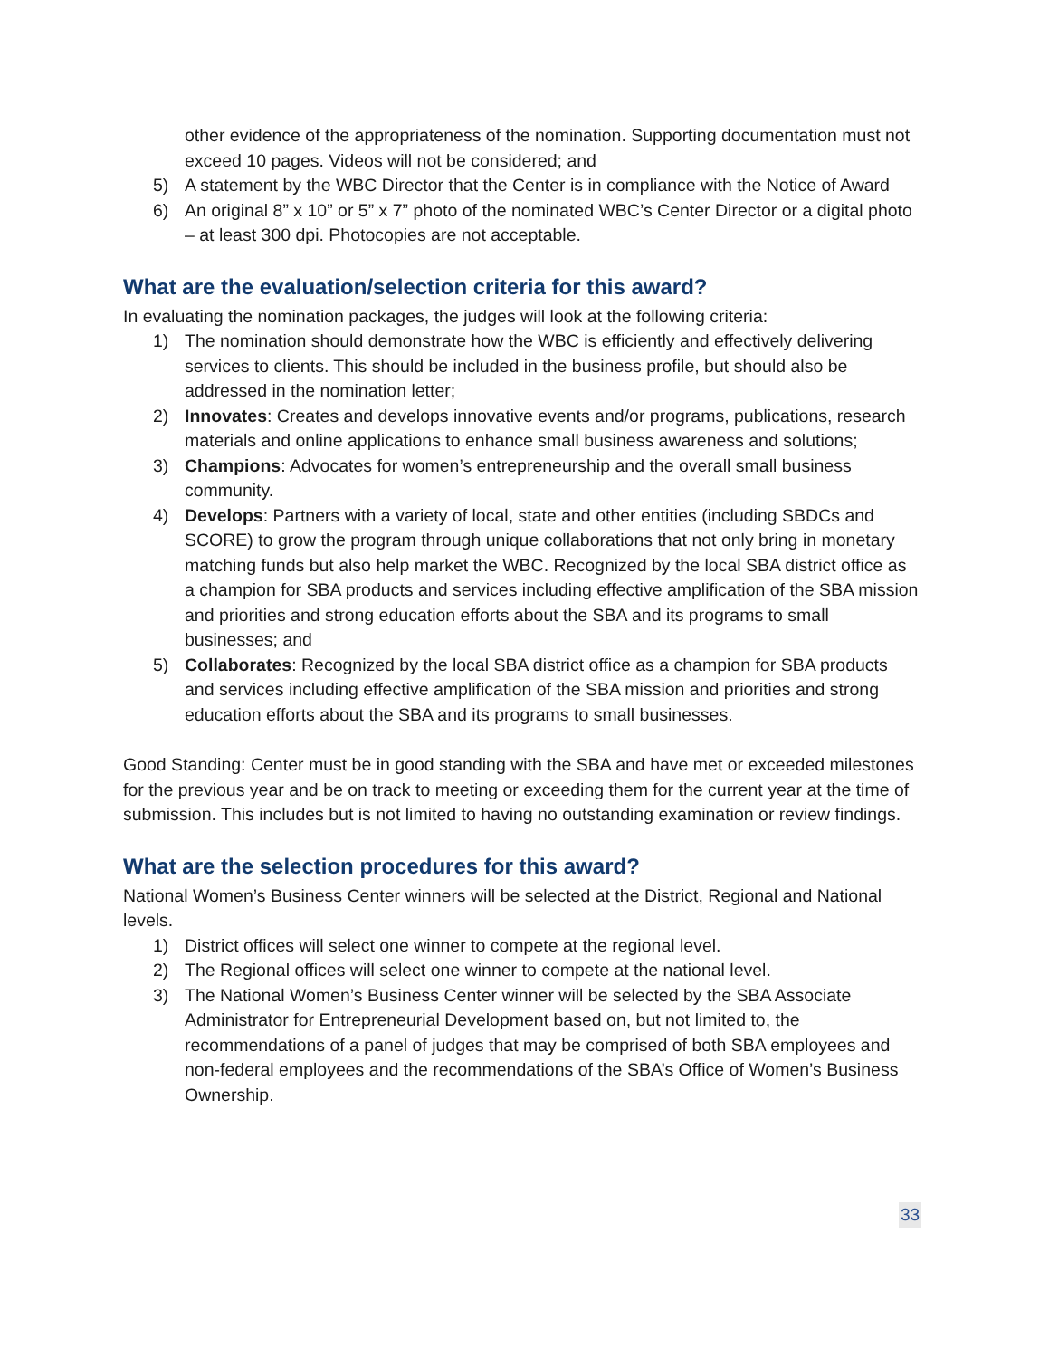other evidence of the appropriateness of the nomination. Supporting documentation must not exceed 10 pages. Videos will not be considered; and
5) A statement by the WBC Director that the Center is in compliance with the Notice of Award
6) An original 8” x 10” or 5” x 7” photo of the nominated WBC’s Center Director or a digital photo – at least 300 dpi. Photocopies are not acceptable.
What are the evaluation/selection criteria for this award?
In evaluating the nomination packages, the judges will look at the following criteria:
1) The nomination should demonstrate how the WBC is efficiently and effectively delivering services to clients. This should be included in the business profile, but should also be addressed in the nomination letter;
2) Innovates: Creates and develops innovative events and/or programs, publications, research materials and online applications to enhance small business awareness and solutions;
3) Champions: Advocates for women’s entrepreneurship and the overall small business community.
4) Develops: Partners with a variety of local, state and other entities (including SBDCs and SCORE) to grow the program through unique collaborations that not only bring in monetary matching funds but also help market the WBC. Recognized by the local SBA district office as a champion for SBA products and services including effective amplification of the SBA mission and priorities and strong education efforts about the SBA and its programs to small businesses; and
5) Collaborates: Recognized by the local SBA district office as a champion for SBA products and services including effective amplification of the SBA mission and priorities and strong education efforts about the SBA and its programs to small businesses.
Good Standing: Center must be in good standing with the SBA and have met or exceeded milestones for the previous year and be on track to meeting or exceeding them for the current year at the time of submission. This includes but is not limited to having no outstanding examination or review findings.
What are the selection procedures for this award?
National Women’s Business Center winners will be selected at the District, Regional and National levels.
1) District offices will select one winner to compete at the regional level.
2) The Regional offices will select one winner to compete at the national level.
3) The National Women’s Business Center winner will be selected by the SBA Associate Administrator for Entrepreneurial Development based on, but not limited to, the recommendations of a panel of judges that may be comprised of both SBA employees and non-federal employees and the recommendations of the SBA’s Office of Women’s Business Ownership.
33